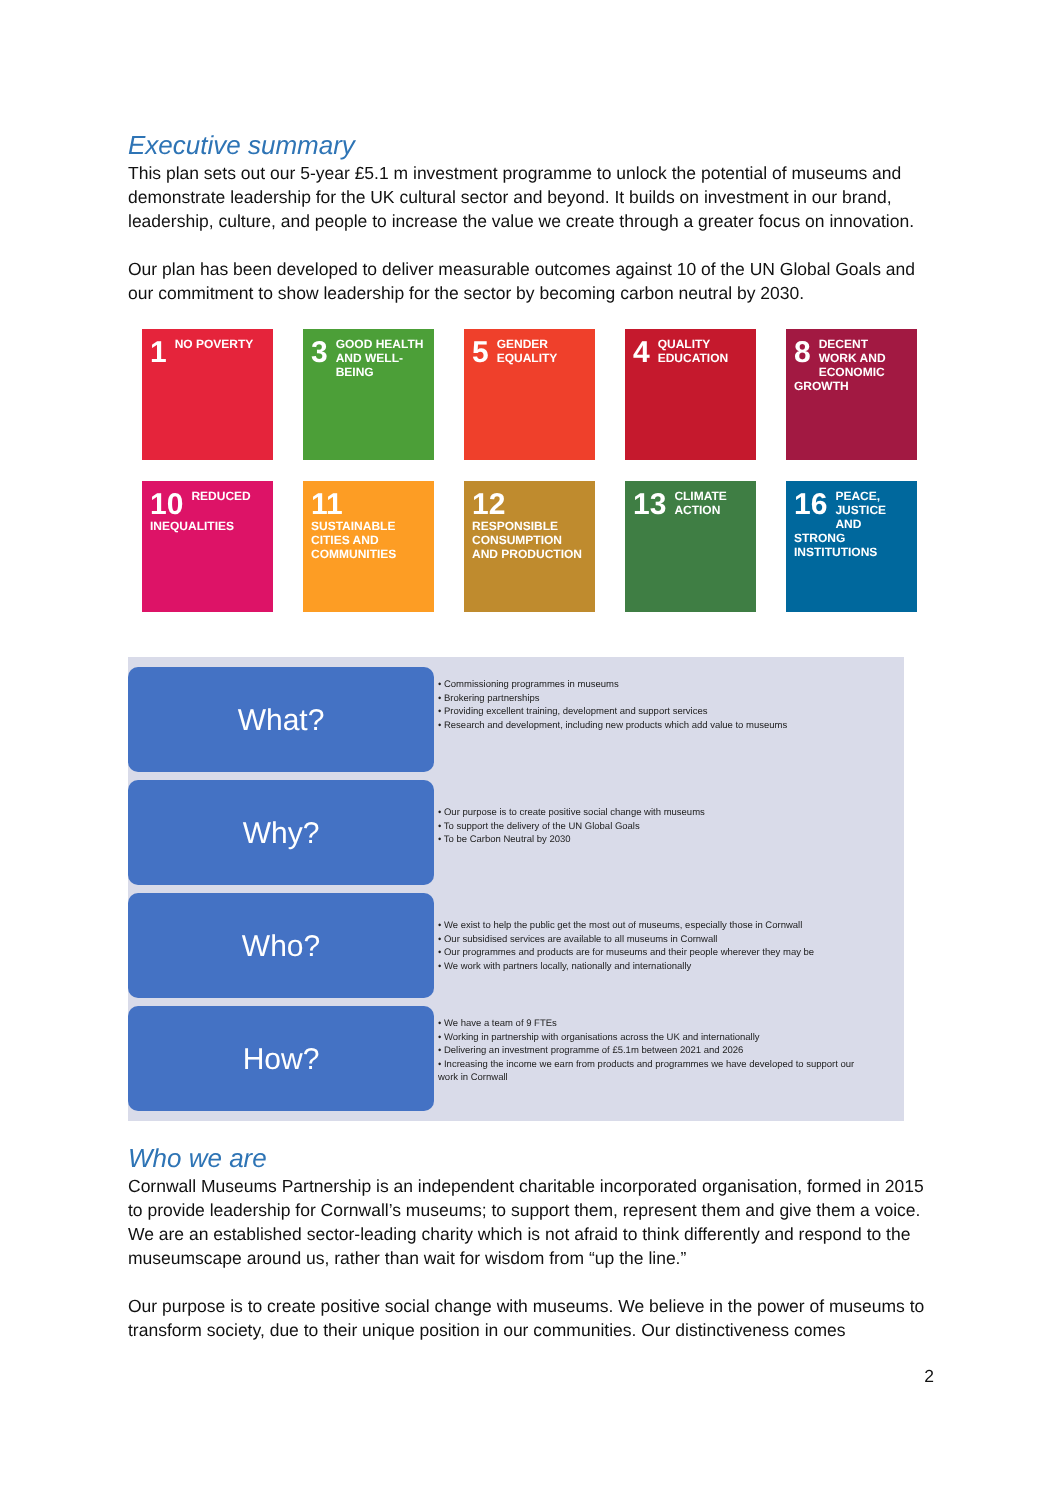Executive summary
This plan sets out our 5-year £5.1 m investment programme to unlock the potential of museums and demonstrate leadership for the UK cultural sector and beyond. It builds on investment in our brand, leadership, culture, and people to increase the value we create through a greater focus on innovation.
Our plan has been developed to deliver measurable outcomes against 10 of the UN Global Goals and our commitment to show leadership for the sector by becoming carbon neutral by 2030.
1 NO POVERTY
3 GOOD HEALTH AND WELL-BEING
5 GENDER EQUALITY
4 QUALITY EDUCATION
8 DECENT WORK AND ECONOMIC GROWTH
10 REDUCED INEQUALITIES
11 SUSTAINABLE CITIES AND COMMUNITIES
12 RESPONSIBLE CONSUMPTION AND PRODUCTION
13 CLIMATE ACTION
16 PEACE, JUSTICE AND STRONG INSTITUTIONS
What?
• Commissioning programmes in museums
• Brokering partnerships
• Providing excellent training, development and support services
• Research and development, including new products which add value to museums
Why?
• Our purpose is to create positive social change with museums
• To support the delivery of the UN Global Goals
• To be Carbon Neutral by 2030
Who?
• We exist to help the public get the most out of museums, especially those in Cornwall
• Our subsidised services are available to all museums in Cornwall
• Our programmes and products are for museums and their people wherever they may be
• We work with partners locally, nationally and internationally
How?
• We have a team of 9 FTEs
• Working in partnership with organisations across the UK and internationally
• Delivering an investment programme of £5.1m between 2021 and 2026
• Increasing the income we earn from products and programmes we have developed to support our work in Cornwall
Who we are
Cornwall Museums Partnership is an independent charitable incorporated organisation, formed in 2015 to provide leadership for Cornwall’s museums; to support them, represent them and give them a voice. We are an established sector-leading charity which is not afraid to think differently and respond to the museumscape around us, rather than wait for wisdom from “up the line.”
Our purpose is to create positive social change with museums. We believe in the power of museums to transform society, due to their unique position in our communities. Our distinctiveness comes
2